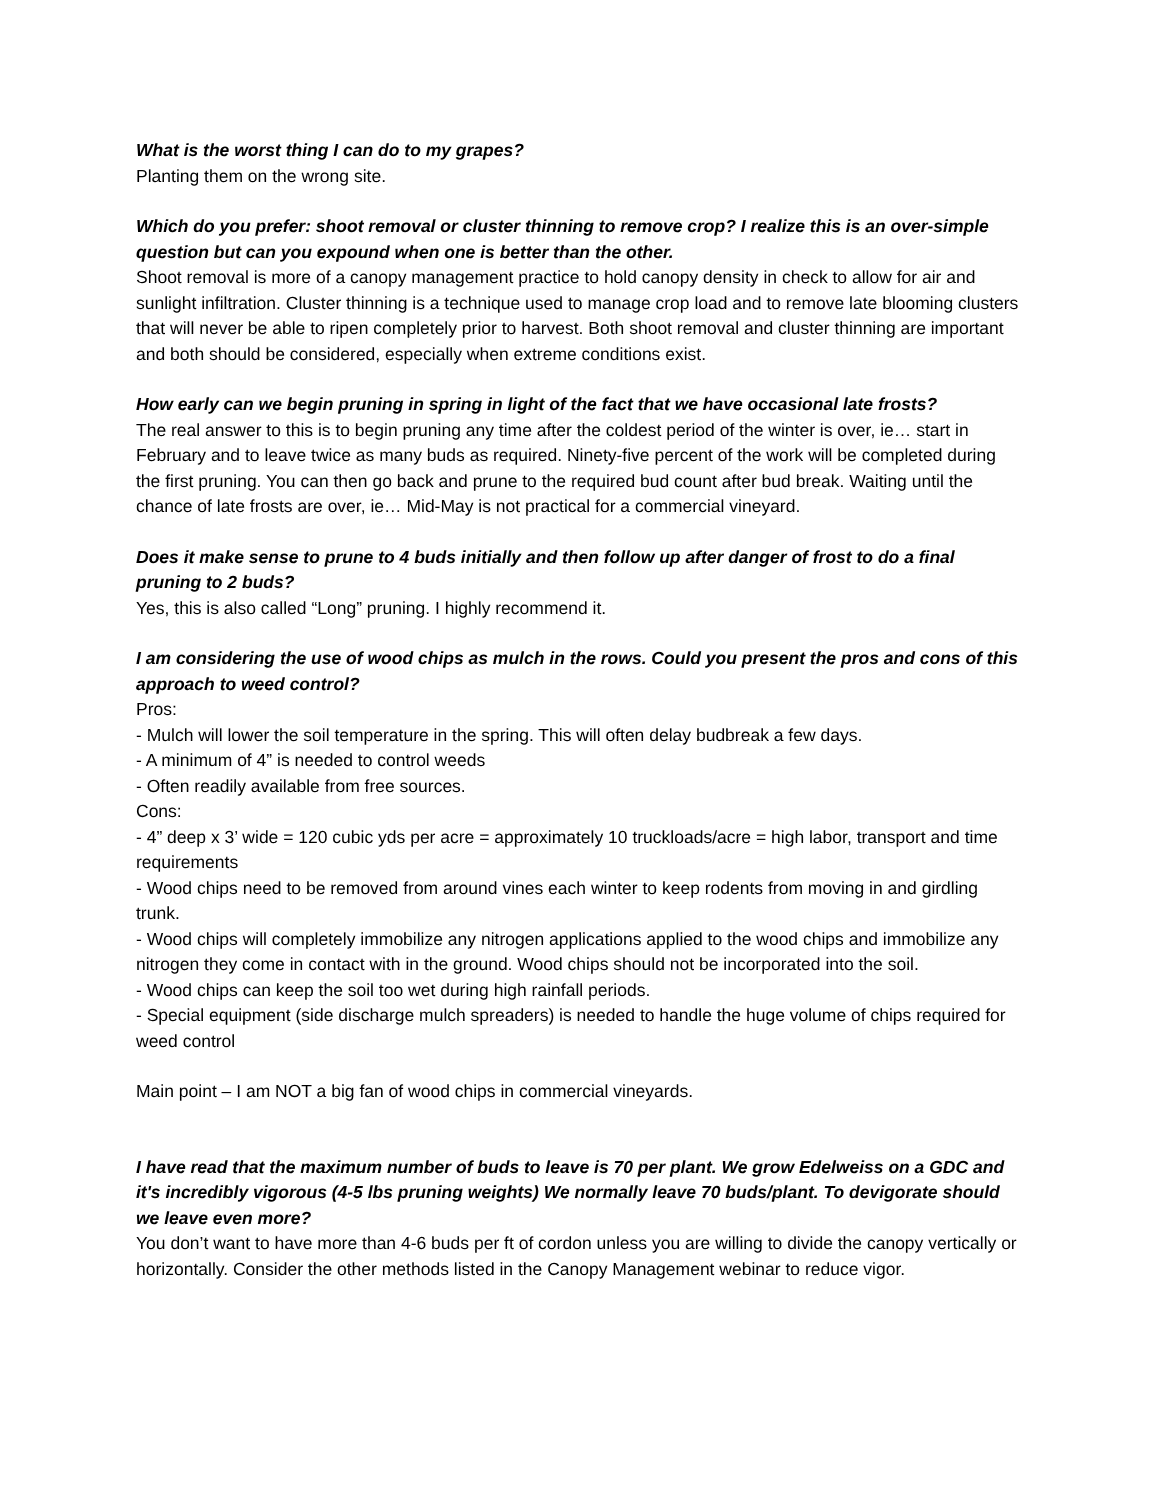What is the worst thing I can do to my grapes?
Planting them on the wrong site.
Which do you prefer: shoot removal or cluster thinning to remove crop? I realize this is an over-simple question but can you expound when one is better than the other.
Shoot removal is more of a canopy management practice to hold canopy density in check to allow for air and sunlight infiltration. Cluster thinning is a technique used to manage crop load and to remove late blooming clusters that will never be able to ripen completely prior to harvest. Both shoot removal and cluster thinning are important and both should be considered, especially when extreme conditions exist.
How early can we begin pruning in spring in light of the fact that we have occasional late frosts?
The real answer to this is to begin pruning any time after the coldest period of the winter is over, ie… start in February and to leave twice as many buds as required. Ninety-five percent of the work will be completed during the first pruning. You can then go back and prune to the required bud count after bud break. Waiting until the chance of late frosts are over, ie… Mid-May is not practical for a commercial vineyard.
Does it make sense to prune to 4 buds initially and then follow up after danger of frost to do a final pruning to 2 buds?
Yes, this is also called “Long” pruning. I highly recommend it.
I am considering the use of wood chips as mulch in the rows. Could you present the pros and cons of this approach to weed control?
Pros:
- Mulch will lower the soil temperature in the spring. This will often delay budbreak a few days.
- A minimum of 4” is needed to control weeds
- Often readily available from free sources.
Cons:
- 4” deep x 3’ wide = 120 cubic yds per acre = approximately 10 truckloads/acre = high labor, transport and time requirements
- Wood chips need to be removed from around vines each winter to keep rodents from moving in and girdling trunk.
- Wood chips will completely immobilize any nitrogen applications applied to the wood chips and immobilize any nitrogen they come in contact with in the ground. Wood chips should not be incorporated into the soil.
- Wood chips can keep the soil too wet during high rainfall periods.
- Special equipment (side discharge mulch spreaders) is needed to handle the huge volume of chips required for weed control
Main point – I am NOT a big fan of wood chips in commercial vineyards.
I have read that the maximum number of buds to leave is 70 per plant. We grow Edelweiss on a GDC and it's incredibly vigorous (4-5 lbs pruning weights) We normally leave 70 buds/plant. To devigorate should we leave even more?
You don’t want to have more than 4-6 buds per ft of cordon unless you are willing to divide the canopy vertically or horizontally. Consider the other methods listed in the Canopy Management webinar to reduce vigor.